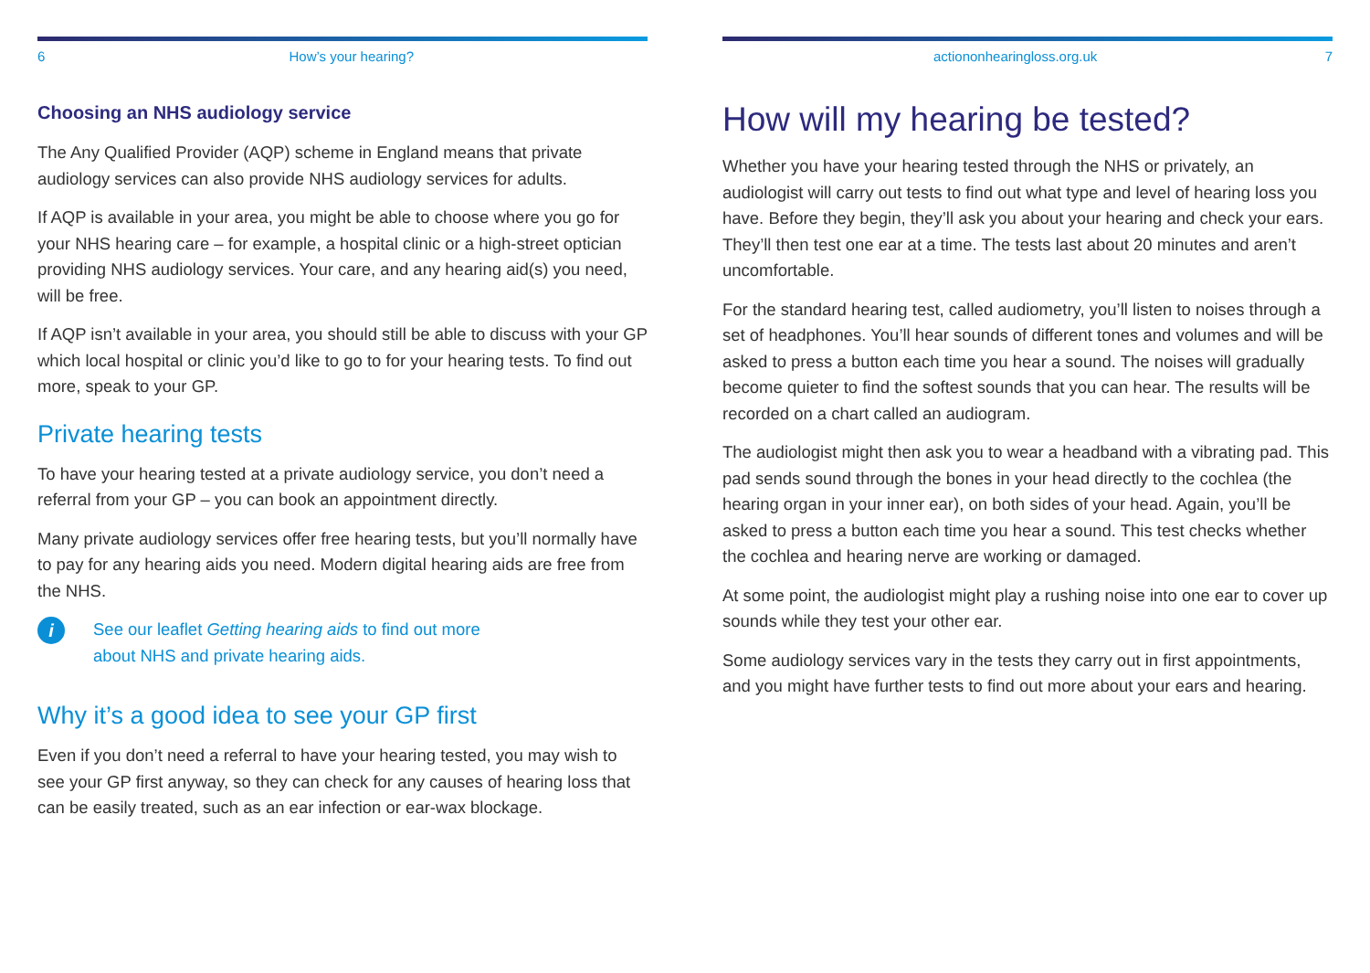6 How’s your hearing?
Choosing an NHS audiology service
The Any Qualified Provider (AQP) scheme in England means that private audiology services can also provide NHS audiology services for adults.
If AQP is available in your area, you might be able to choose where you go for your NHS hearing care – for example, a hospital clinic or a high-street optician providing NHS audiology services. Your care, and any hearing aid(s) you need, will be free.
If AQP isn’t available in your area, you should still be able to discuss with your GP which local hospital or clinic you’d like to go to for your hearing tests. To find out more, speak to your GP.
Private hearing tests
To have your hearing tested at a private audiology service, you don’t need a referral from your GP – you can book an appointment directly.
Many private audiology services offer free hearing tests, but you’ll normally have to pay for any hearing aids you need. Modern digital hearing aids are free from the NHS.
i
See our leaflet Getting hearing aids to find out more
about NHS and private hearing aids.
Why it’s a good idea to see your GP first
Even if you don’t need a referral to have your hearing tested, you may wish to see your GP first anyway, so they can check for any causes of hearing loss that can be easily treated, such as an ear infection or ear-wax blockage.
actiononhearingloss.org.uk 7
How will my hearing be tested?
Whether you have your hearing tested through the NHS or privately, an audiologist will carry out tests to find out what type and level of hearing loss you have. Before they begin, they’ll ask you about your hearing and check your ears. They’ll then test one ear at a time. The tests last about 20 minutes and aren’t uncomfortable.
For the standard hearing test, called audiometry, you’ll listen to noises through a set of headphones. You’ll hear sounds of different tones and volumes and will be asked to press a button each time you hear a sound. The noises will gradually become quieter to find the softest sounds that you can hear. The results will be recorded on a chart called an audiogram.
The audiologist might then ask you to wear a headband with a vibrating pad. This pad sends sound through the bones in your head directly to the cochlea (the hearing organ in your inner ear), on both sides of your head. Again, you’ll be asked to press a button each time you hear a sound. This test checks whether the cochlea and hearing nerve are working or damaged.
At some point, the audiologist might play a rushing noise into one ear to cover up sounds while they test your other ear.
Some audiology services vary in the tests they carry out in first appointments, and you might have further tests to find out more about your ears and hearing.